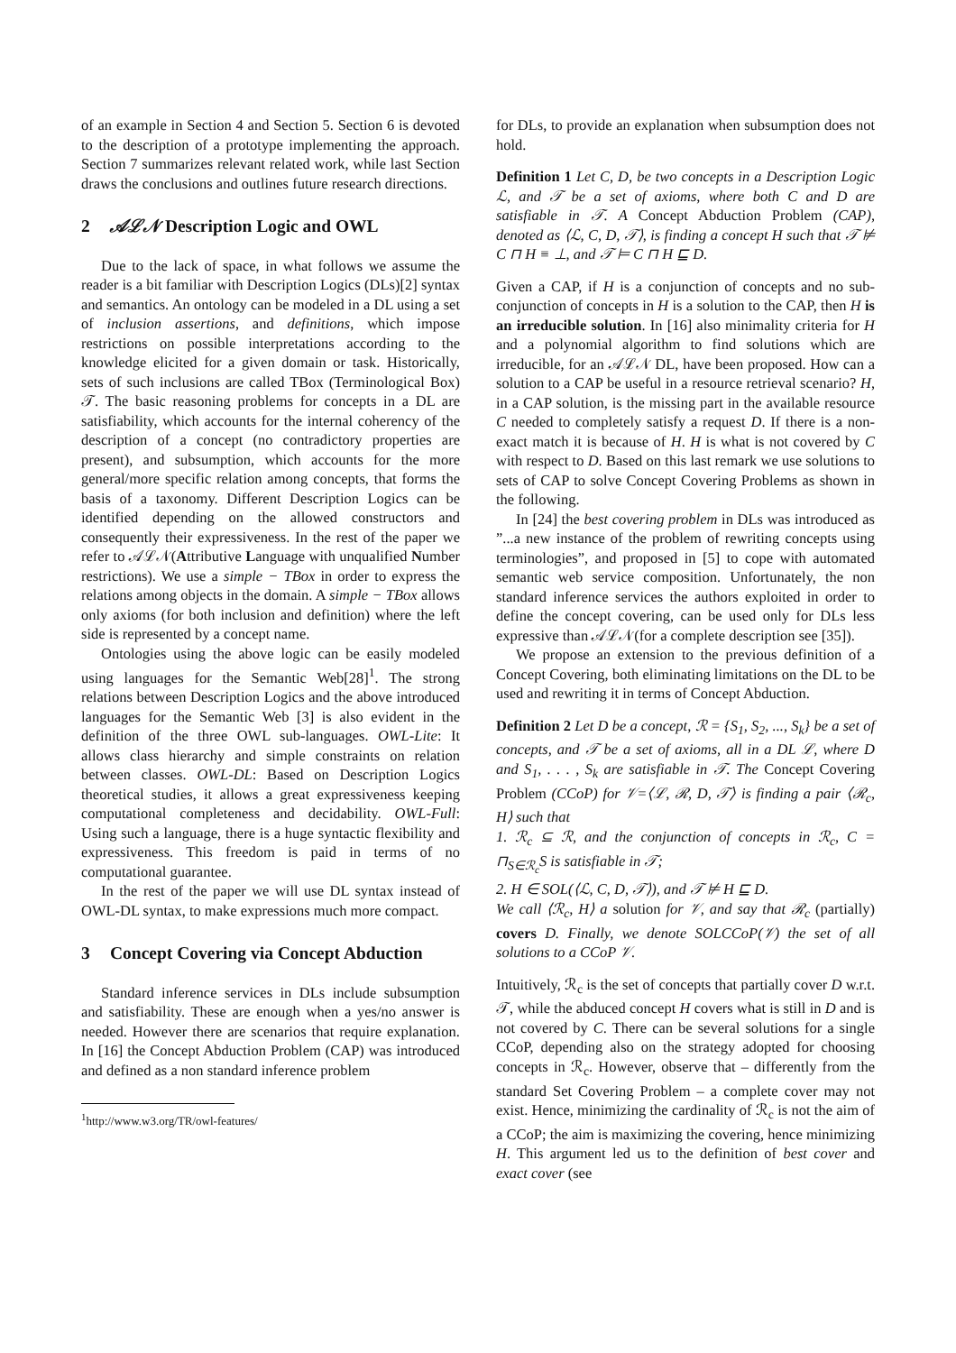of an example in Section 4 and Section 5. Section 6 is devoted to the description of a prototype implementing the approach. Section 7 summarizes relevant related work, while last Section draws the conclusions and outlines future research directions.
2 𝒜ℒ𝒩 Description Logic and OWL
Due to the lack of space, in what follows we assume the reader is a bit familiar with Description Logics (DLs)[2] syntax and semantics. An ontology can be modeled in a DL using a set of inclusion assertions, and definitions, which impose restrictions on possible interpretations according to the knowledge elicited for a given domain or task. Historically, sets of such inclusions are called TBox (Terminological Box) 𝒯. The basic reasoning problems for concepts in a DL are satisfiability, which accounts for the internal coherency of the description of a concept (no contradictory properties are present), and subsumption, which accounts for the more general/more specific relation among concepts, that forms the basis of a taxonomy. Different Description Logics can be identified depending on the allowed constructors and consequently their expressiveness. In the rest of the paper we refer to 𝒜ℒ𝒩(Attributive Language with unqualified Number restrictions). We use a simple − TBox in order to express the relations among objects in the domain. A simple − TBox allows only axioms (for both inclusion and definition) where the left side is represented by a concept name.
Ontologies using the above logic can be easily modeled using languages for the Semantic Web[28]<sup>1</sup>. The strong relations between Description Logics and the above introduced languages for the Semantic Web [3] is also evident in the definition of the three OWL sub-languages. OWL-Lite: It allows class hierarchy and simple constraints on relation between classes. OWL-DL: Based on Description Logics theoretical studies, it allows a great expressiveness keeping computational completeness and decidability. OWL-Full: Using such a language, there is a huge syntactic flexibility and expressiveness. This freedom is paid in terms of no computational guarantee.
In the rest of the paper we will use DL syntax instead of OWL-DL syntax, to make expressions much more compact.
3 Concept Covering via Concept Abduction
Standard inference services in DLs include subsumption and satisfiability. These are enough when a yes/no answer is needed. However there are scenarios that require explanation. In [16] the Concept Abduction Problem (CAP) was introduced and defined as a non standard inference problem
<sup>1</sup> http://www.w3.org/TR/owl-features/
for DLs, to provide an explanation when subsumption does not hold.
Definition 1 Let C, D, be two concepts in a Description Logic ℒ, and 𝒯 be a set of axioms, where both C and D are satisfiable in 𝒯. A Concept Abduction Problem (CAP), denoted as ⟨ℒ, C, D, 𝒯⟩, is finding a concept H such that 𝒯 ⊭ C ⊓ H ≡ ⊥, and 𝒯 ⊨ C ⊓ H ⊑ D.
Given a CAP, if H is a conjunction of concepts and no sub-conjunction of concepts in H is a solution to the CAP, then H is an irreducible solution. In [16] also minimality criteria for H and a polynomial algorithm to find solutions which are irreducible, for an 𝒜ℒ𝒩 DL, have been proposed. How can a solution to a CAP be useful in a resource retrieval scenario? H, in a CAP solution, is the missing part in the available resource C needed to completely satisfy a request D. If there is a non-exact match it is because of H. H is what is not covered by C with respect to D. Based on this last remark we use solutions to sets of CAP to solve Concept Covering Problems as shown in the following.
In [24] the best covering problem in DLs was introduced as ”...a new instance of the problem of rewriting concepts using terminologies”, and proposed in [5] to cope with automated semantic web service composition. Unfortunately, the non standard inference services the authors exploited in order to define the concept covering, can be used only for DLs less expressive than 𝒜ℒ𝒩(for a complete description see [35]).
We propose an extension to the previous definition of a Concept Covering, both eliminating limitations on the DL to be used and rewriting it in terms of Concept Abduction.
Definition 2 Let D be a concept, ℛ = {S<sub>1</sub>, S<sub>2</sub>, ..., S<sub>k</sub>} be a set of concepts, and 𝒯 be a set of axioms, all in a DL ℒ, where D and S<sub>1</sub>, . . . , S<sub>k</sub> are satisfiable in 𝒯. The Concept Covering Problem (CCoP) for 𝒱=⟨ℒ, ℛ, D, 𝒯⟩ is finding a pair ⟨ℛ<sub>c</sub>, H⟩ such that
1. ℛ<sub>c</sub> ⊆ ℛ, and the conjunction of concepts in ℛ<sub>c</sub>, C = ⊓<sub>S∈ℛ<sub>c</sub></sub>S is satisfiable in 𝒯;
2. H ∈ SOL(⟨ℒ, C, D, 𝒯⟩), and 𝒯 ⊭ H ⊑ D.
We call ⟨ℛ<sub>c</sub>, H⟩ a solution for 𝒱, and say that ℛ<sub>c</sub> (partially) covers D. Finally, we denote SOLCCoP(𝒱) the set of all solutions to a CCoP 𝒱.
Intuitively, ℛ<sub>c</sub> is the set of concepts that partially cover D w.r.t. 𝒯, while the abduced concept H covers what is still in D and is not covered by C. There can be several solutions for a single CCoP, depending also on the strategy adopted for choosing concepts in ℛ<sub>c</sub>. However, observe that – differently from the standard Set Covering Problem – a complete cover may not exist. Hence, minimizing the cardinality of ℛ<sub>c</sub> is not the aim of a CCoP; the aim is maximizing the covering, hence minimizing H. This argument led us to the definition of best cover and exact cover (see